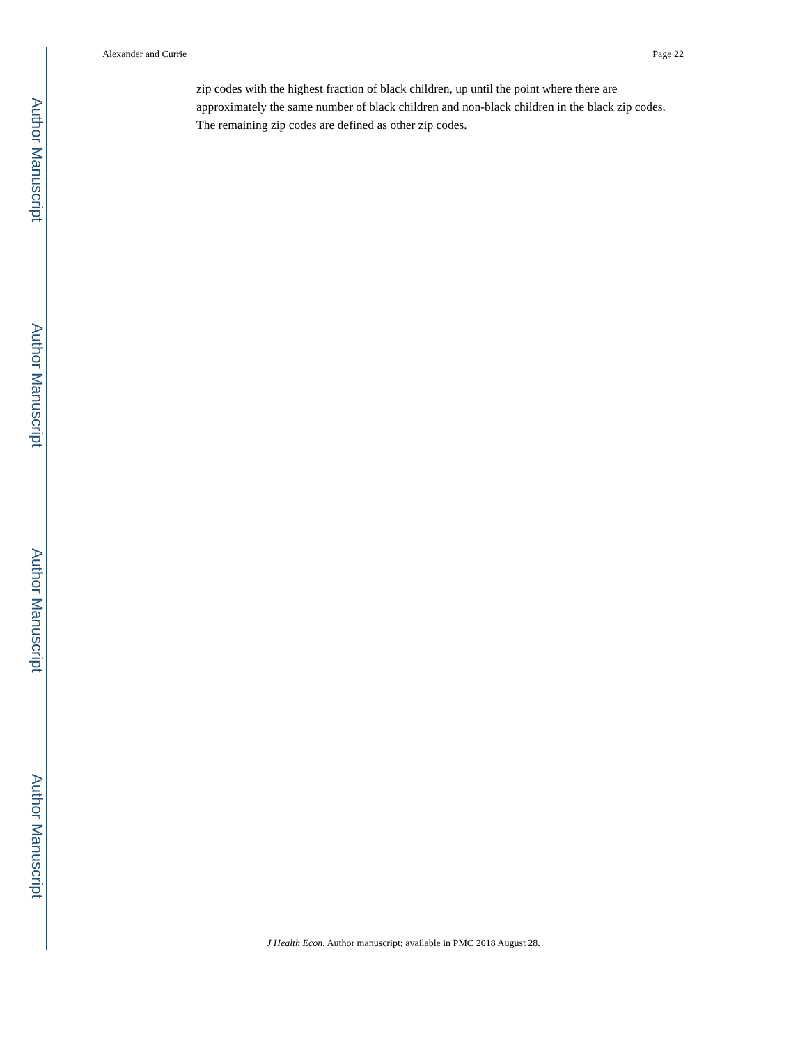Author Manuscript
Author Manuscript
Author Manuscript
Author Manuscript
Alexander and Currie Page 22
zip codes with the highest fraction of black children, up until the point where there are approximately the same number of black children and non-black children in the black zip codes. The remaining zip codes are defined as other zip codes.
J Health Econ. Author manuscript; available in PMC 2018 August 28.